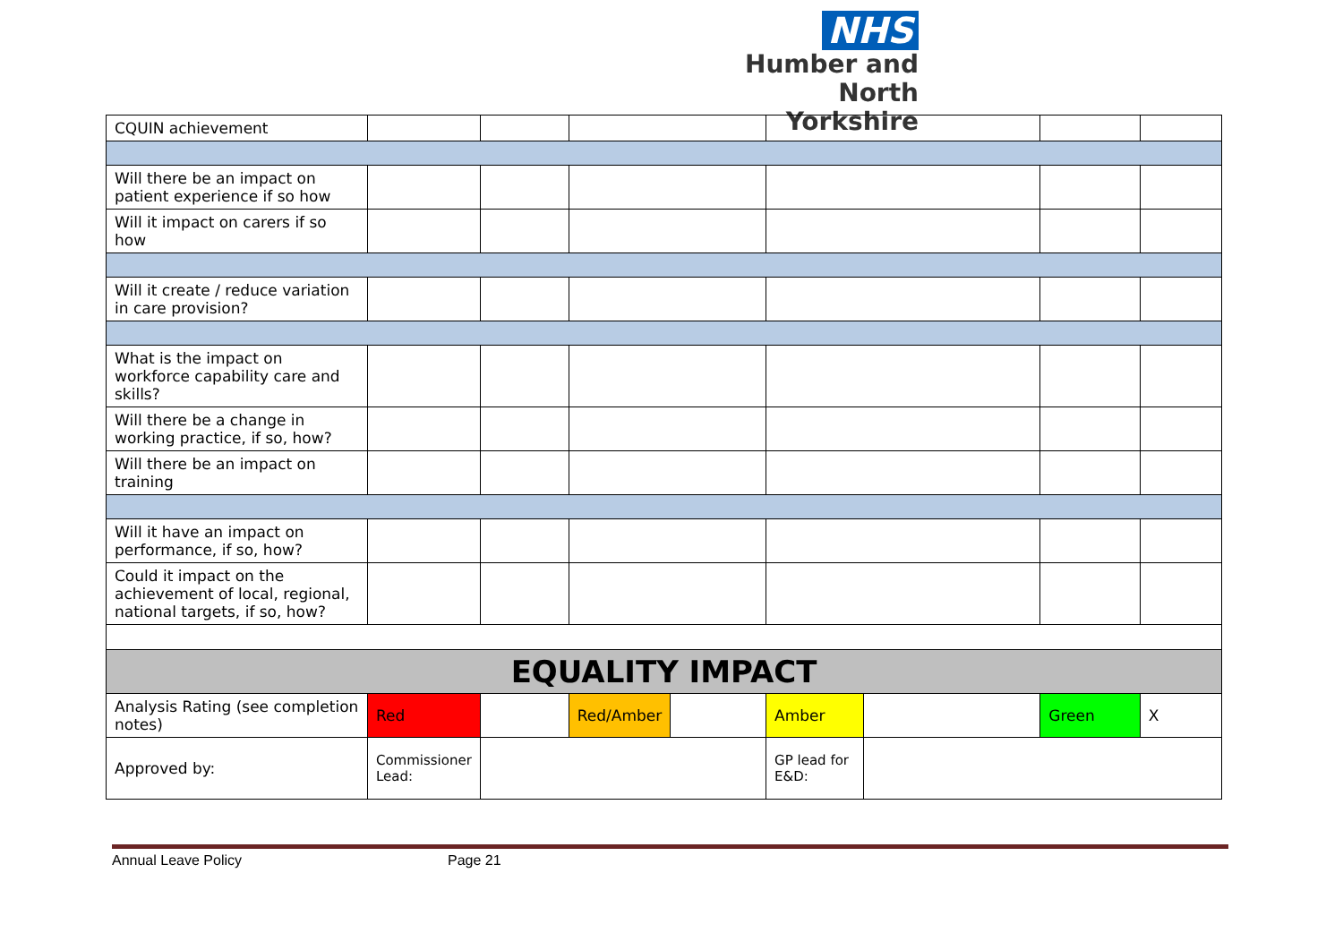NHS
Humber and
North Yorkshire
| CQUIN achievement | | | | | | | | |
| Will there be an impact on patient experience if so how | | | | | | | | |
| Will it impact on carers if so how | | | | | | | | |
| Will it create / reduce variation in care provision? | | | | | | | | |
| What is the impact on workforce capability care and skills? | | | | | | | | |
| Will there be a change in working practice, if so, how? | | | | | | | | |
| Will there be an impact on training | | | | | | | | |
| Will it have an impact on performance, if so, how? | | | | | | | | |
| Could it impact on the achievement of local, regional, national targets, if so, how? | | | | | | | | |
| EQUALITY IMPACT | | | | | | | | |
| Analysis Rating (see completion notes) | Red | | Red/Amber | | Amber | | Green | X |
| Approved by: | Commissioner Lead: | | | | GP lead for E&D: | | | |
Annual Leave Policy Page 21